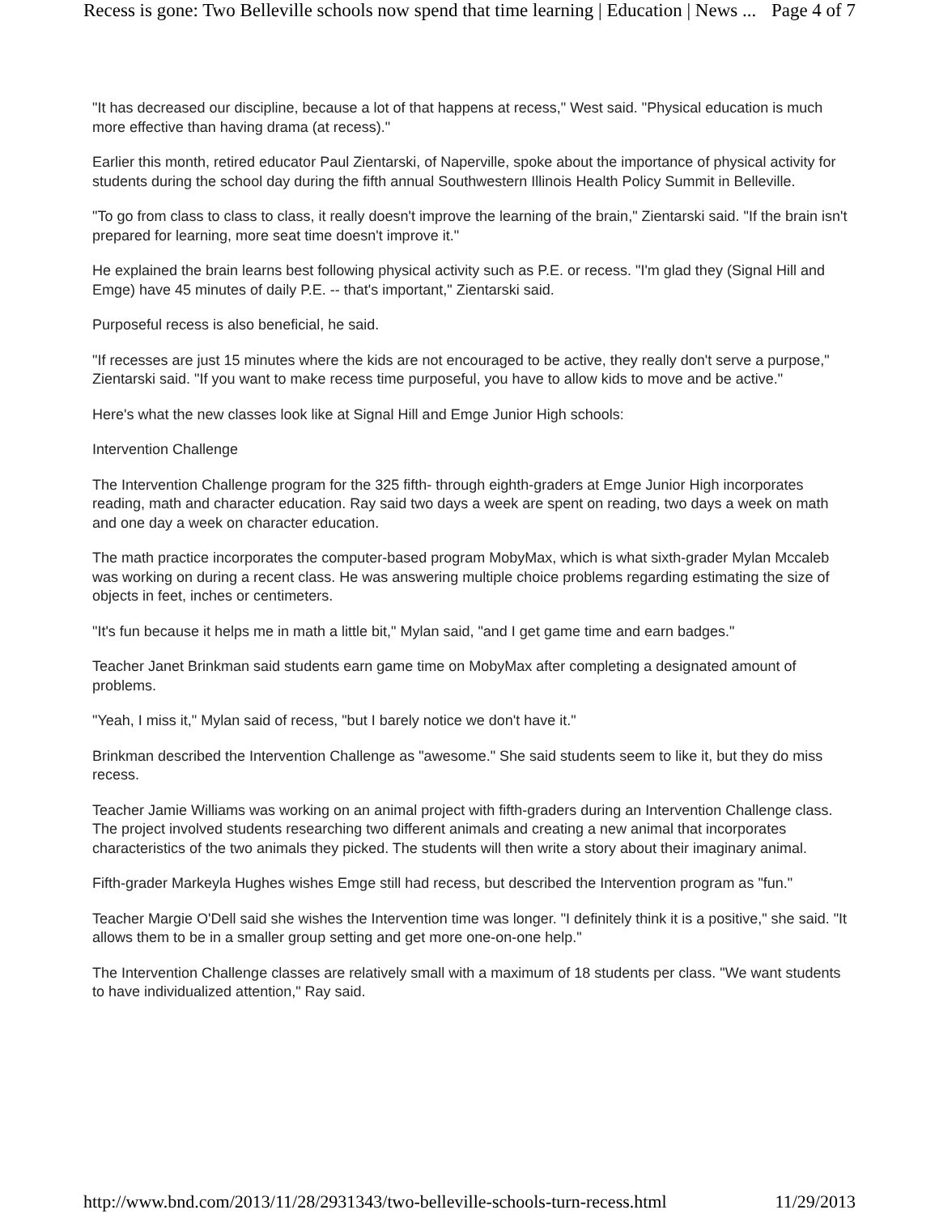Recess is gone: Two Belleville schools now spend that time learning | Education | News ... Page 4 of 7
"It has decreased our discipline, because a lot of that happens at recess," West said. "Physical education is much more effective than having drama (at recess)."
Earlier this month, retired educator Paul Zientarski, of Naperville, spoke about the importance of physical activity for students during the school day during the fifth annual Southwestern Illinois Health Policy Summit in Belleville.
"To go from class to class to class, it really doesn't improve the learning of the brain," Zientarski said. "If the brain isn't prepared for learning, more seat time doesn't improve it."
He explained the brain learns best following physical activity such as P.E. or recess. "I'm glad they (Signal Hill and Emge) have 45 minutes of daily P.E. -- that's important," Zientarski said.
Purposeful recess is also beneficial, he said.
"If recesses are just 15 minutes where the kids are not encouraged to be active, they really don't serve a purpose," Zientarski said. "If you want to make recess time purposeful, you have to allow kids to move and be active."
Here's what the new classes look like at Signal Hill and Emge Junior High schools:
Intervention Challenge
The Intervention Challenge program for the 325 fifth- through eighth-graders at Emge Junior High incorporates reading, math and character education. Ray said two days a week are spent on reading, two days a week on math and one day a week on character education.
The math practice incorporates the computer-based program MobyMax, which is what sixth-grader Mylan Mccaleb was working on during a recent class. He was answering multiple choice problems regarding estimating the size of objects in feet, inches or centimeters.
"It's fun because it helps me in math a little bit," Mylan said, "and I get game time and earn badges."
Teacher Janet Brinkman said students earn game time on MobyMax after completing a designated amount of problems.
"Yeah, I miss it," Mylan said of recess, "but I barely notice we don't have it."
Brinkman described the Intervention Challenge as "awesome." She said students seem to like it, but they do miss recess.
Teacher Jamie Williams was working on an animal project with fifth-graders during an Intervention Challenge class. The project involved students researching two different animals and creating a new animal that incorporates characteristics of the two animals they picked. The students will then write a story about their imaginary animal.
Fifth-grader Markeyla Hughes wishes Emge still had recess, but described the Intervention program as "fun."
Teacher Margie O'Dell said she wishes the Intervention time was longer. "I definitely think it is a positive," she said. "It allows them to be in a smaller group setting and get more one-on-one help."
The Intervention Challenge classes are relatively small with a maximum of 18 students per class. "We want students to have individualized attention," Ray said.
http://www.bnd.com/2013/11/28/2931343/two-belleville-schools-turn-recess.html 11/29/2013